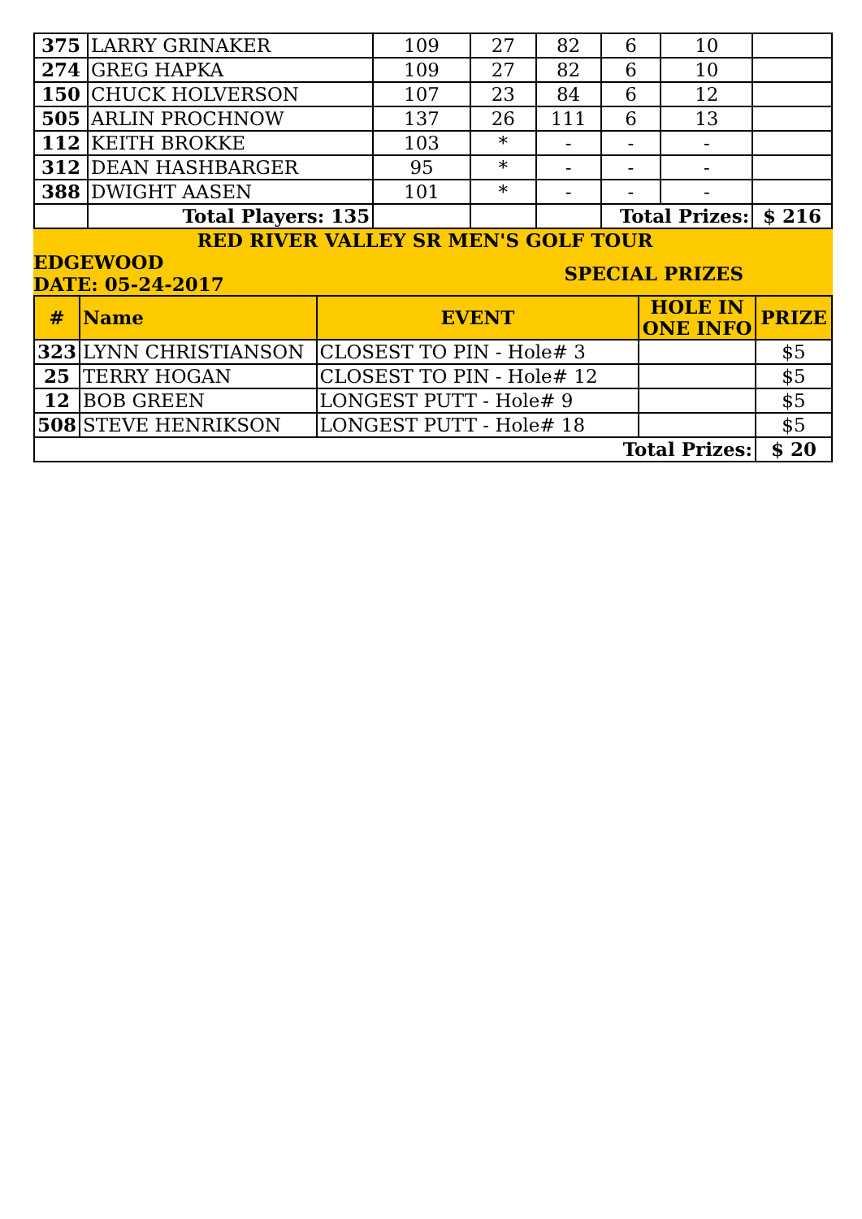| 375 | LARRY GRINAKER | 109 | 27 | 82 | 6 | 10 | |
| 274 | GREG HAPKA | 109 | 27 | 82 | 6 | 10 | |
| 150 | CHUCK HOLVERSON | 107 | 23 | 84 | 6 | 12 | |
| 505 | ARLIN PROCHNOW | 137 | 26 | 111 | 6 | 13 | |
| 112 | KEITH BROKKE | 103 | * | - | - | - | |
| 312 | DEAN HASHBARGER | 95 | * | - | - | - | |
| 388 | DWIGHT AASEN | 101 | * | - | - | - | |
| | Total Players: 135 | | | | Total Prizes: | | $ 216 |
RED RIVER VALLEY SR MEN'S GOLF TOUR
EDGEWOOD
DATE: 05-24-2017
SPECIAL PRIZES
| # | Name | EVENT | HOLE IN ONE INFO | PRIZE |
| --- | --- | --- | --- | --- |
| 323 | LYNN CHRISTIANSON | CLOSEST TO PIN - Hole# 3 | | $5 |
| 25 | TERRY HOGAN | CLOSEST TO PIN - Hole# 12 | | $5 |
| 12 | BOB GREEN | LONGEST PUTT - Hole# 9 | | $5 |
| 508 | STEVE HENRIKSON | LONGEST PUTT - Hole# 18 | | $5 |
| Total Prizes: | | | | $ 20 |